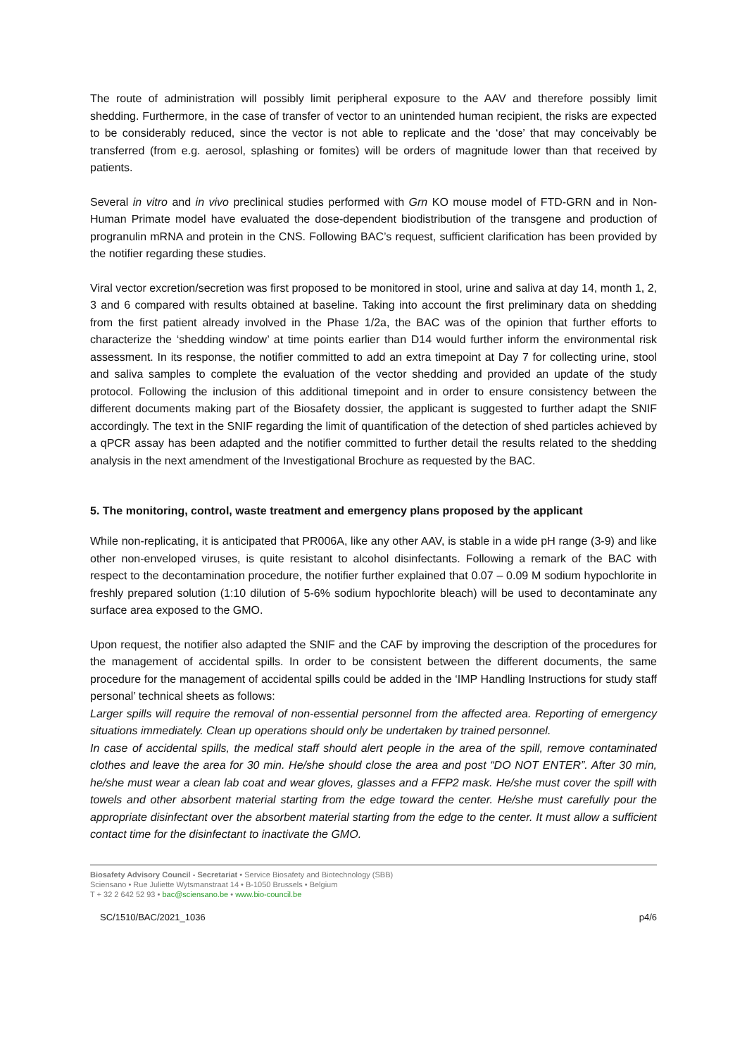The route of administration will possibly limit peripheral exposure to the AAV and therefore possibly limit shedding. Furthermore, in the case of transfer of vector to an unintended human recipient, the risks are expected to be considerably reduced, since the vector is not able to replicate and the ‘dose’ that may conceivably be transferred (from e.g. aerosol, splashing or fomites) will be orders of magnitude lower than that received by patients.
Several in vitro and in vivo preclinical studies performed with Grn KO mouse model of FTD-GRN and in Non-Human Primate model have evaluated the dose-dependent biodistribution of the transgene and production of progranulin mRNA and protein in the CNS. Following BAC’s request, sufficient clarification has been provided by the notifier regarding these studies.
Viral vector excretion/secretion was first proposed to be monitored in stool, urine and saliva at day 14, month 1, 2, 3 and 6 compared with results obtained at baseline. Taking into account the first preliminary data on shedding from the first patient already involved in the Phase 1/2a, the BAC was of the opinion that further efforts to characterize the ‘shedding window’ at time points earlier than D14 would further inform the environmental risk assessment. In its response, the notifier committed to add an extra timepoint at Day 7 for collecting urine, stool and saliva samples to complete the evaluation of the vector shedding and provided an update of the study protocol. Following the inclusion of this additional timepoint and in order to ensure consistency between the different documents making part of the Biosafety dossier, the applicant is suggested to further adapt the SNIF accordingly. The text in the SNIF regarding the limit of quantification of the detection of shed particles achieved by a qPCR assay has been adapted and the notifier committed to further detail the results related to the shedding analysis in the next amendment of the Investigational Brochure as requested by the BAC.
5. The monitoring, control, waste treatment and emergency plans proposed by the applicant
While non-replicating, it is anticipated that PR006A, like any other AAV, is stable in a wide pH range (3-9) and like other non-enveloped viruses, is quite resistant to alcohol disinfectants. Following a remark of the BAC with respect to the decontamination procedure, the notifier further explained that 0.07 – 0.09 M sodium hypochlorite in freshly prepared solution (1:10 dilution of 5-6% sodium hypochlorite bleach) will be used to decontaminate any surface area exposed to the GMO.
Upon request, the notifier also adapted the SNIF and the CAF by improving the description of the procedures for the management of accidental spills. In order to be consistent between the different documents, the same procedure for the management of accidental spills could be added in the ‘IMP Handling Instructions for study staff personal’ technical sheets as follows:
Larger spills will require the removal of non-essential personnel from the affected area. Reporting of emergency situations immediately. Clean up operations should only be undertaken by trained personnel.
In case of accidental spills, the medical staff should alert people in the area of the spill, remove contaminated clothes and leave the area for 30 min. He/she should close the area and post “DO NOT ENTER”. After 30 min, he/she must wear a clean lab coat and wear gloves, glasses and a FFP2 mask. He/she must cover the spill with towels and other absorbent material starting from the edge toward the center. He/she must carefully pour the appropriate disinfectant over the absorbent material starting from the edge to the center. It must allow a sufficient contact time for the disinfectant to inactivate the GMO.
Biosafety Advisory Council - Secretariat • Service Biosafety and Biotechnology (SBB)
Sciensano • Rue Juliette Wytsmanstraat 14 • B-1050 Brussels • Belgium
T + 32 2 642 52 93 • bac@sciensano.be • www.bio-council.be
SC/1510/BAC/2021_1036 p4/6